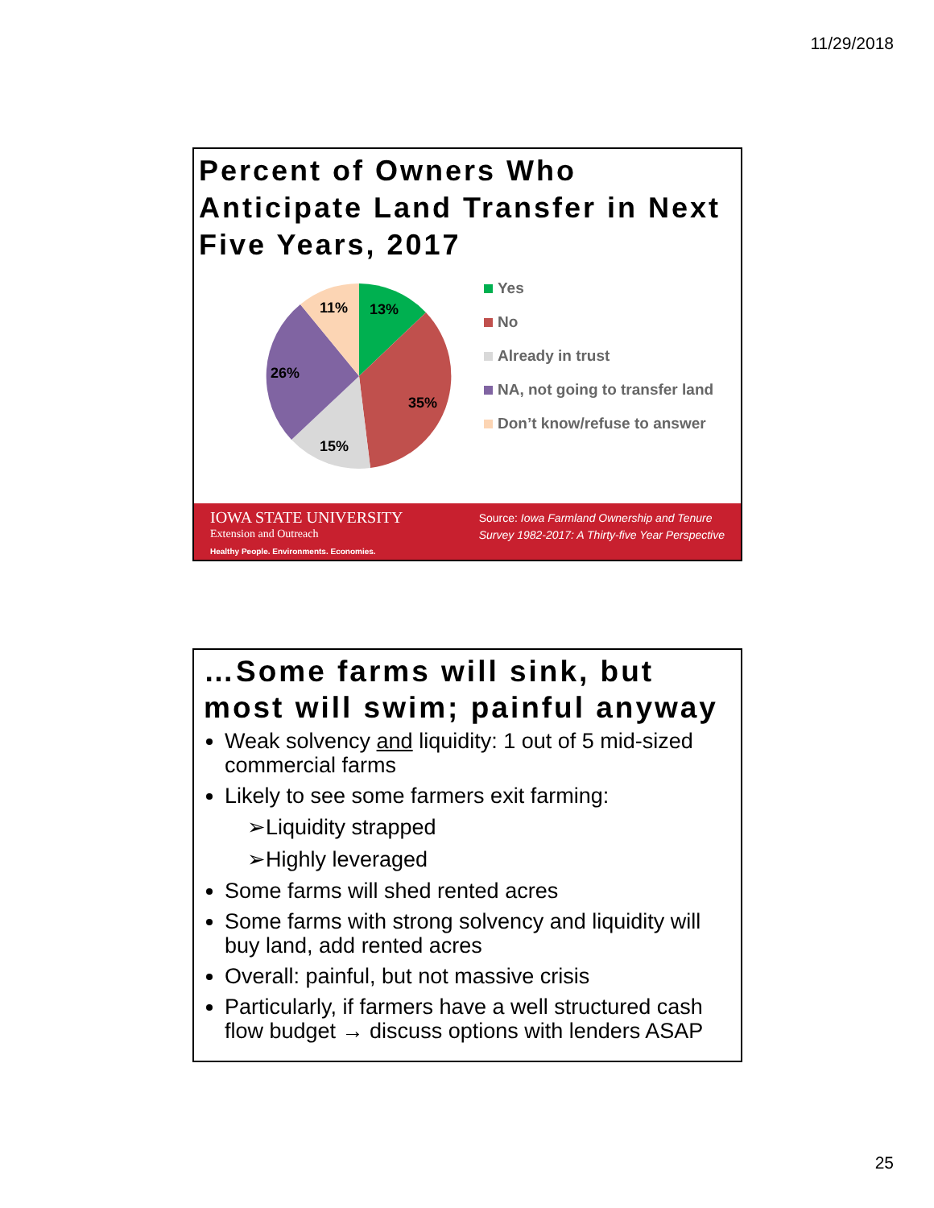11/29/2018
Percent of Owners Who Anticipate Land Transfer in Next Five Years, 2017
13%
35%
15%
26%
11%
Yes
No
Already in trust
NA, not going to transfer land
Don’t know/refuse to answer
IOWA STATE UNIVERSITY
Extension and Outreach
Healthy People. Environments. Economies.
Source: Iowa Farmland Ownership and Tenure
Survey 1982-2017: A Thirty-five Year Perspective
…Some farms will sink, but most will swim; painful anyway
Weak solvency and liquidity: 1 out of 5 mid-sized commercial farms
Likely to see some farmers exit farming:
➢Liquidity strapped
➢Highly leveraged
Some farms will shed rented acres
Some farms with strong solvency and liquidity will buy land, add rented acres
Overall: painful, but not massive crisis
Particularly, if farmers have a well structured cash flow budget → discuss options with lenders ASAP
25